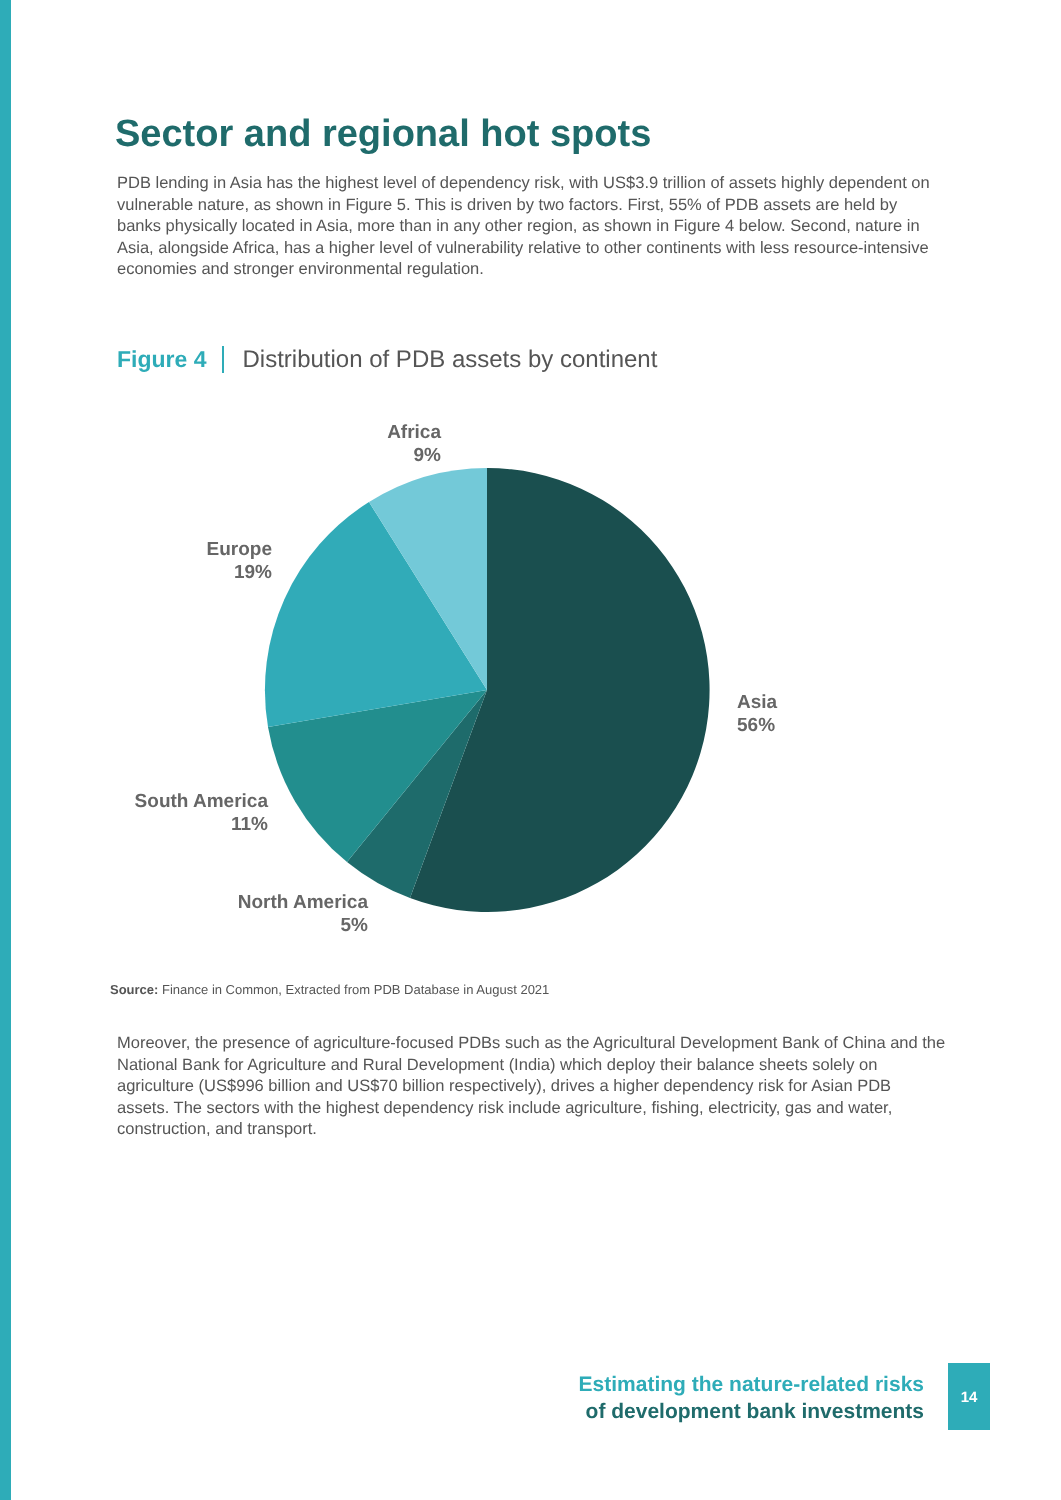Sector and regional hot spots
PDB lending in Asia has the highest level of dependency risk, with US$3.9 trillion of assets highly dependent on vulnerable nature, as shown in Figure 5. This is driven by two factors. First, 55% of PDB assets are held by banks physically located in Asia, more than in any other region, as shown in Figure 4 below. Second, nature in Asia, alongside Africa, has a higher level of vulnerability relative to other continents with less resource-intensive economies and stronger environmental regulation.
Figure 4 Distribution of PDB assets by continent
Africa
9%
Europe
19%
Asia
56%
South America
11%
North America
5%
Source: Finance in Common, Extracted from PDB Database in August 2021
Moreover, the presence of agriculture-focused PDBs such as the Agricultural Development Bank of China and the National Bank for Agriculture and Rural Development (India) which deploy their balance sheets solely on agriculture (US$996 billion and US$70 billion respectively), drives a higher dependency risk for Asian PDB assets. The sectors with the highest dependency risk include agriculture, fishing, electricity, gas and water, construction, and transport.
Estimating the nature-related risks
of development bank investments
14